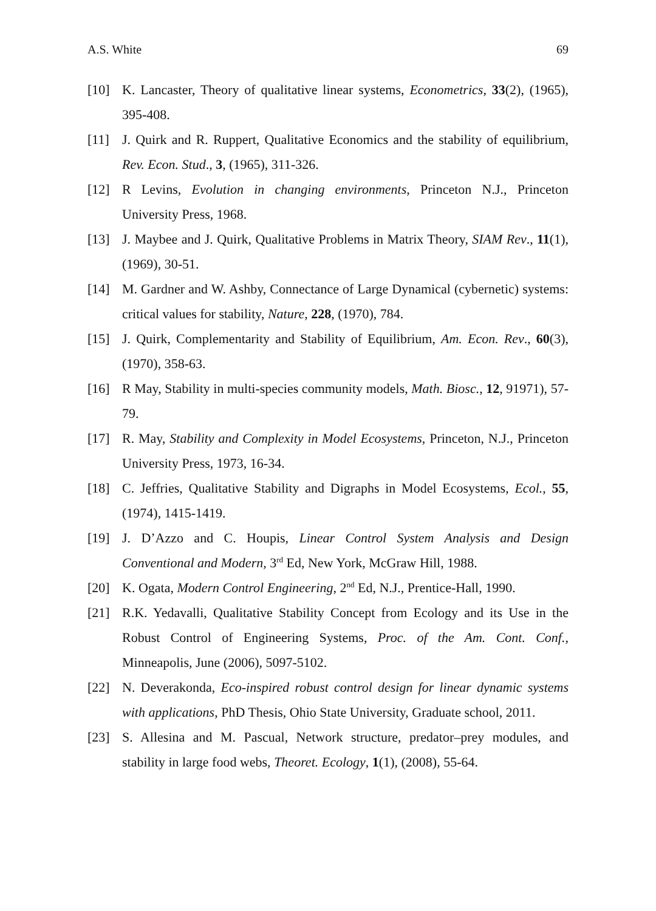A.S. White 69
[10] K. Lancaster, Theory of qualitative linear systems, Econometrics, 33(2), (1965), 395-408.
[11] J. Quirk and R. Ruppert, Qualitative Economics and the stability of equilibrium, Rev. Econ. Stud., 3, (1965), 311-326.
[12] R Levins, Evolution in changing environments, Princeton N.J., Princeton University Press, 1968.
[13] J. Maybee and J. Quirk, Qualitative Problems in Matrix Theory, SIAM Rev., 11(1), (1969), 30-51.
[14] M. Gardner and W. Ashby, Connectance of Large Dynamical (cybernetic) systems: critical values for stability, Nature, 228, (1970), 784.
[15] J. Quirk, Complementarity and Stability of Equilibrium, Am. Econ. Rev., 60(3), (1970), 358-63.
[16] R May, Stability in multi-species community models, Math. Biosc., 12, 91971), 57-79.
[17] R. May, Stability and Complexity in Model Ecosystems, Princeton, N.J., Princeton University Press, 1973, 16-34.
[18] C. Jeffries, Qualitative Stability and Digraphs in Model Ecosystems, Ecol., 55, (1974), 1415-1419.
[19] J. D’Azzo and C. Houpis, Linear Control System Analysis and Design Conventional and Modern, 3<sup>rd</sup> Ed, New York, McGraw Hill, 1988.
[20] K. Ogata, Modern Control Engineering, 2<sup>nd</sup> Ed, N.J., Prentice-Hall, 1990.
[21] R.K. Yedavalli, Qualitative Stability Concept from Ecology and its Use in the Robust Control of Engineering Systems, Proc. of the Am. Cont. Conf., Minneapolis, June (2006), 5097-5102.
[22] N. Deverakonda, Eco-inspired robust control design for linear dynamic systems with applications, PhD Thesis, Ohio State University, Graduate school, 2011.
[23] S. Allesina and M. Pascual, Network structure, predator–prey modules, and stability in large food webs, Theoret. Ecology, 1(1), (2008), 55-64.